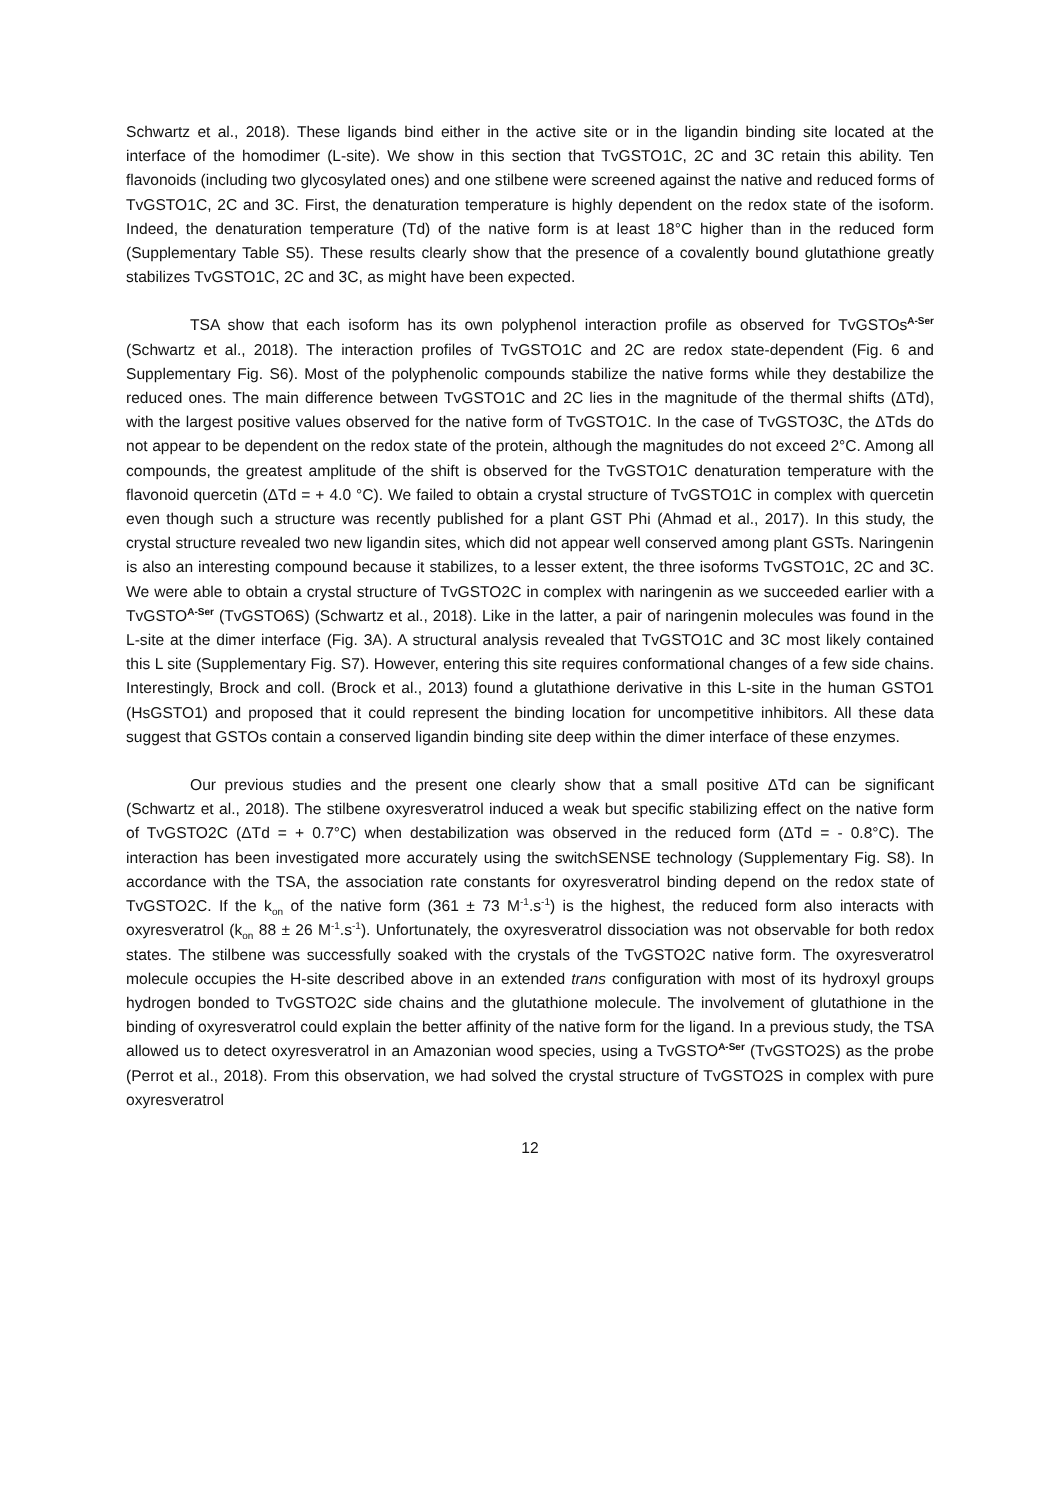Schwartz et al., 2018). These ligands bind either in the active site or in the ligandin binding site located at the interface of the homodimer (L-site). We show in this section that TvGSTO1C, 2C and 3C retain this ability. Ten flavonoids (including two glycosylated ones) and one stilbene were screened against the native and reduced forms of TvGSTO1C, 2C and 3C. First, the denaturation temperature is highly dependent on the redox state of the isoform. Indeed, the denaturation temperature (Td) of the native form is at least 18°C higher than in the reduced form (Supplementary Table S5). These results clearly show that the presence of a covalently bound glutathione greatly stabilizes TvGSTO1C, 2C and 3C, as might have been expected.
TSA show that each isoform has its own polyphenol interaction profile as observed for TvGSTOs<sup>A-Ser</sup> (Schwartz et al., 2018). The interaction profiles of TvGSTO1C and 2C are redox state-dependent (Fig. 6 and Supplementary Fig. S6). Most of the polyphenolic compounds stabilize the native forms while they destabilize the reduced ones. The main difference between TvGSTO1C and 2C lies in the magnitude of the thermal shifts (ΔTd), with the largest positive values observed for the native form of TvGSTO1C. In the case of TvGSTO3C, the ΔTds do not appear to be dependent on the redox state of the protein, although the magnitudes do not exceed 2°C. Among all compounds, the greatest amplitude of the shift is observed for the TvGSTO1C denaturation temperature with the flavonoid quercetin (ΔTd = + 4.0 °C). We failed to obtain a crystal structure of TvGSTO1C in complex with quercetin even though such a structure was recently published for a plant GST Phi (Ahmad et al., 2017). In this study, the crystal structure revealed two new ligandin sites, which did not appear well conserved among plant GSTs. Naringenin is also an interesting compound because it stabilizes, to a lesser extent, the three isoforms TvGSTO1C, 2C and 3C. We were able to obtain a crystal structure of TvGSTO2C in complex with naringenin as we succeeded earlier with a TvGSTO<sup>A-Ser</sup> (TvGSTO6S) (Schwartz et al., 2018). Like in the latter, a pair of naringenin molecules was found in the L-site at the dimer interface (Fig. 3A). A structural analysis revealed that TvGSTO1C and 3C most likely contained this L site (Supplementary Fig. S7). However, entering this site requires conformational changes of a few side chains. Interestingly, Brock and coll. (Brock et al., 2013) found a glutathione derivative in this L-site in the human GSTO1 (HsGSTO1) and proposed that it could represent the binding location for uncompetitive inhibitors. All these data suggest that GSTOs contain a conserved ligandin binding site deep within the dimer interface of these enzymes.
Our previous studies and the present one clearly show that a small positive ΔTd can be significant (Schwartz et al., 2018). The stilbene oxyresveratrol induced a weak but specific stabilizing effect on the native form of TvGSTO2C (ΔTd = + 0.7°C) when destabilization was observed in the reduced form (ΔTd = - 0.8°C). The interaction has been investigated more accurately using the switchSENSE technology (Supplementary Fig. S8). In accordance with the TSA, the association rate constants for oxyresveratrol binding depend on the redox state of TvGSTO2C. If the k<sub>on</sub> of the native form (361 ± 73 M<sup>-1</sup>.s<sup>-1</sup>) is the highest, the reduced form also interacts with oxyresveratrol (k<sub>on</sub> 88 ± 26 M<sup>-1</sup>.s<sup>-1</sup>). Unfortunately, the oxyresveratrol dissociation was not observable for both redox states. The stilbene was successfully soaked with the crystals of the TvGSTO2C native form. The oxyresveratrol molecule occupies the H-site described above in an extended trans configuration with most of its hydroxyl groups hydrogen bonded to TvGSTO2C side chains and the glutathione molecule. The involvement of glutathione in the binding of oxyresveratrol could explain the better affinity of the native form for the ligand. In a previous study, the TSA allowed us to detect oxyresveratrol in an Amazonian wood species, using a TvGSTO<sup>A-Ser</sup> (TvGSTO2S) as the probe (Perrot et al., 2018). From this observation, we had solved the crystal structure of TvGSTO2S in complex with pure oxyresveratrol
12